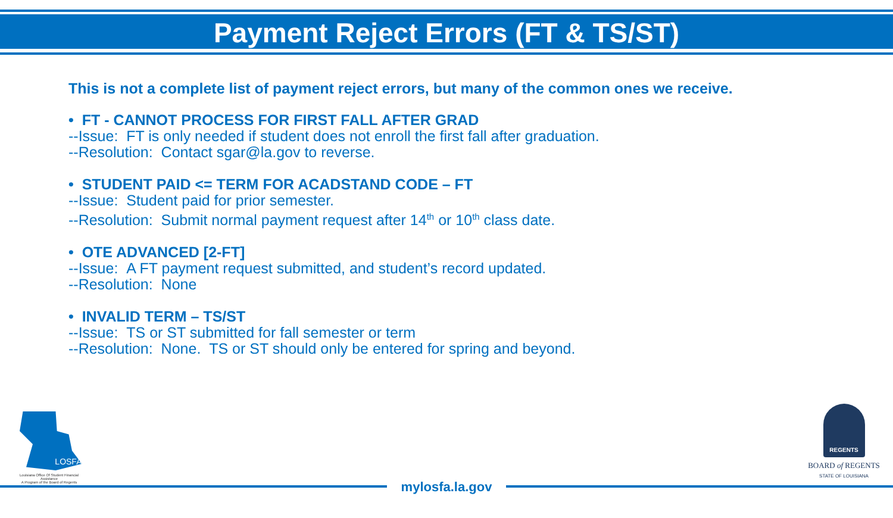Payment Reject Errors (FT & TS/ST)
This is not a complete list of payment reject errors, but many of the common ones we receive.
• FT - CANNOT PROCESS FOR FIRST FALL AFTER GRAD
--Issue: FT is only needed if student does not enroll the first fall after graduation.
--Resolution: Contact sgar@la.gov to reverse.
• STUDENT PAID <= TERM FOR ACADSTAND CODE – FT
--Issue: Student paid for prior semester.
--Resolution: Submit normal payment request after 14<sup>th</sup> or 10<sup>th</sup> class date.
• OTE ADVANCED [2-FT]
--Issue: A FT payment request submitted, and student’s record updated.
--Resolution: None
• INVALID TERM – TS/ST
--Issue: TS or ST submitted for fall semester or term
--Resolution: None. TS or ST should only be entered for spring and beyond.
LOSFA
Louisiana Office Of Student Financial Assistance
A Program of the Board of Regents
mylosfa.la.gov
REGENTS
BOARD of REGENTS
STATE OF LOUISIANA